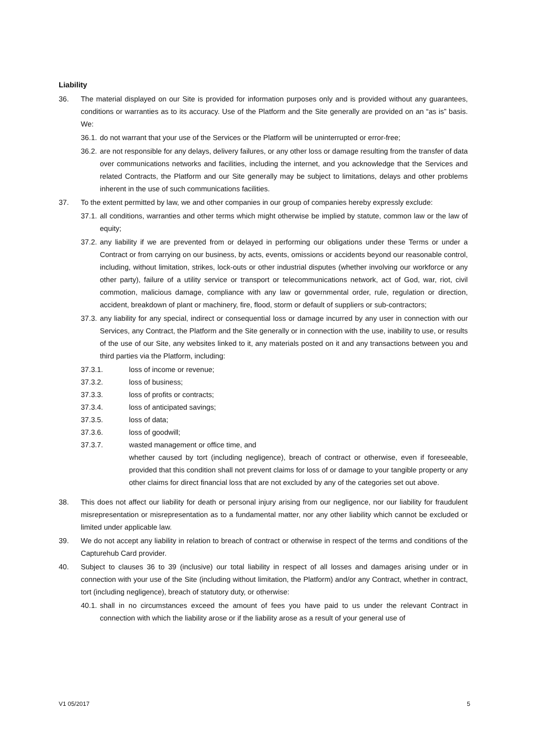Liability
36. The material displayed on our Site is provided for information purposes only and is provided without any guarantees, conditions or warranties as to its accuracy. Use of the Platform and the Site generally are provided on an “as is” basis. We:
36.1. do not warrant that your use of the Services or the Platform will be uninterrupted or error-free;
36.2. are not responsible for any delays, delivery failures, or any other loss or damage resulting from the transfer of data over communications networks and facilities, including the internet, and you acknowledge that the Services and related Contracts, the Platform and our Site generally may be subject to limitations, delays and other problems inherent in the use of such communications facilities.
37. To the extent permitted by law, we and other companies in our group of companies hereby expressly exclude:
37.1. all conditions, warranties and other terms which might otherwise be implied by statute, common law or the law of equity;
37.2. any liability if we are prevented from or delayed in performing our obligations under these Terms or under a Contract or from carrying on our business, by acts, events, omissions or accidents beyond our reasonable control, including, without limitation, strikes, lock-outs or other industrial disputes (whether involving our workforce or any other party), failure of a utility service or transport or telecommunications network, act of God, war, riot, civil commotion, malicious damage, compliance with any law or governmental order, rule, regulation or direction, accident, breakdown of plant or machinery, fire, flood, storm or default of suppliers or sub-contractors;
37.3. any liability for any special, indirect or consequential loss or damage incurred by any user in connection with our Services, any Contract, the Platform and the Site generally or in connection with the use, inability to use, or results of the use of our Site, any websites linked to it, any materials posted on it and any transactions between you and third parties via the Platform, including:
37.3.1. loss of income or revenue;
37.3.2. loss of business;
37.3.3. loss of profits or contracts;
37.3.4. loss of anticipated savings;
37.3.5. loss of data;
37.3.6. loss of goodwill;
37.3.7. wasted management or office time, and
whether caused by tort (including negligence), breach of contract or otherwise, even if foreseeable, provided that this condition shall not prevent claims for loss of or damage to your tangible property or any other claims for direct financial loss that are not excluded by any of the categories set out above.
38. This does not affect our liability for death or personal injury arising from our negligence, nor our liability for fraudulent misrepresentation or misrepresentation as to a fundamental matter, nor any other liability which cannot be excluded or limited under applicable law.
39. We do not accept any liability in relation to breach of contract or otherwise in respect of the terms and conditions of the Capturehub Card provider.
40. Subject to clauses 36 to 39 (inclusive) our total liability in respect of all losses and damages arising under or in connection with your use of the Site (including without limitation, the Platform) and/or any Contract, whether in contract, tort (including negligence), breach of statutory duty, or otherwise:
40.1. shall in no circumstances exceed the amount of fees you have paid to us under the relevant Contract in connection with which the liability arose or if the liability arose as a result of your general use of
V1 05/2017 5